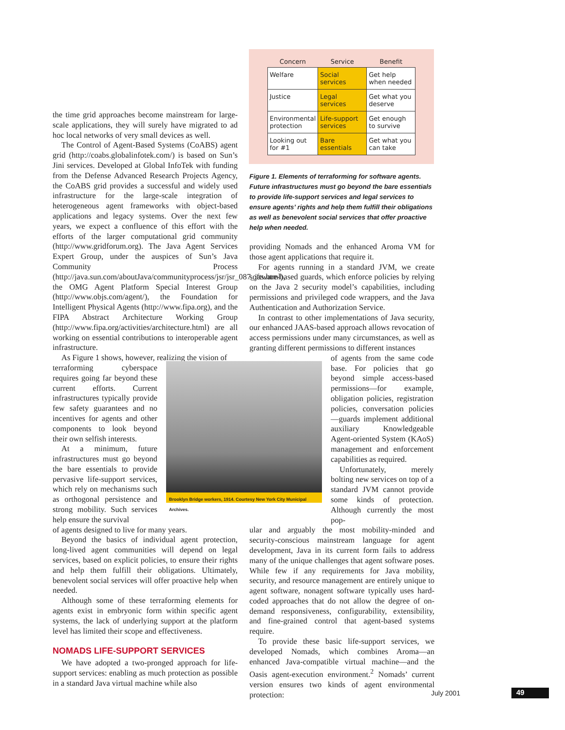| Concern | Service | Benefit |
| --- | --- | --- |
| Welfare | Social services | Get help when needed |
| Justice | Legal services | Get what you deserve |
| Environmental protection | Life-support services | Get enough to survive |
| Looking out for #1 | Bare essentials | Get what you can take |
Figure 1. Elements of terraforming for software agents. Future infrastructures must go beyond the bare essentials to provide life-support services and legal services to ensure agents’ rights and help them fulfill their obligations as well as benevolent social services that offer proactive help when needed.
the time grid approaches become mainstream for large-scale applications, they will surely have migrated to ad hoc local networks of very small devices as well.
The Control of Agent-Based Systems (CoABS) agent grid (http://coabs.globalinfotek.com/) is based on Sun’s Jini services. Developed at Global InfoTek with funding from the Defense Advanced Research Projects Agency, the CoABS grid provides a successful and widely used infrastructure for the large-scale integration of heterogeneous agent frameworks with object-based applications and legacy systems. Over the next few years, we expect a confluence of this effort with the efforts of the larger computational grid community (http://www.gridforum.org). The Java Agent Services Expert Group, under the auspices of Sun’s Java Community Process (http://java.sun.com/aboutJava/communityprocess/jsr/jsr_087_jas.html), the OMG Agent Platform Special Interest Group (http://www.objs.com/agent/), the Foundation for Intelligent Physical Agents (http://www.fipa.org), and the FIPA Abstract Architecture Working Group (http://www.fipa.org/activities/architecture.html) are all working on essential contributions to interoperable agent infrastructure.
As Figure 1 shows, however, realizing the vision of
terraforming cyberspace requires going far beyond these current efforts. Current infrastructures typically provide few safety guarantees and no incentives for agents and other components to look beyond their own selfish interests.
At a minimum, future infrastructures must go beyond the bare essentials to provide pervasive life-support services, which rely on mechanisms such as orthogonal persistence and strong mobility. Such services help ensure the survival
of agents designed to live for many years.
Beyond the basics of individual agent protection, long-lived agent communities will depend on legal services, based on explicit policies, to ensure their rights and help them fulfill their obligations. Ultimately, benevolent social services will offer proactive help when needed.
Although some of these terraforming elements for agents exist in embryonic form within specific agent systems, the lack of underlying support at the platform level has limited their scope and effectiveness.
NOMADS LIFE-SUPPORT SERVICES
We have adopted a two-pronged approach for life-support services: enabling as much protection as possible in a standard Java virtual machine while also
Brooklyn Bridge workers, 1914. Courtesy New York City Municipal Archives.
providing Nomads and the enhanced Aroma VM for those agent applications that require it.
For agents running in a standard JVM, we create software-based guards, which enforce policies by relying on the Java 2 security model’s capabilities, including permissions and privileged code wrappers, and the Java Authentication and Authorization Service.
In contrast to other implementations of Java security, our enhanced JAAS-based approach allows revocation of access permissions under many circumstances, as well as granting different permissions to different instances
of agents from the same code base. For policies that go beyond simple access-based permissions—for example, obligation policies, registration policies, conversation policies—guards implement additional auxiliary Knowledgeable Agent-oriented System (KAoS) management and enforcement capabilities as required.
Unfortunately, merely bolting new services on top of a standard JVM cannot provide some kinds of protection. Although currently the most pop-
ular and arguably the most mobility-minded and security-conscious mainstream language for agent development, Java in its current form fails to address many of the unique challenges that agent software poses. While few if any requirements for Java mobility, security, and resource management are entirely unique to agent software, nonagent software typically uses hard-coded approaches that do not allow the degree of on-demand responsiveness, configurability, extensibility, and fine-grained control that agent-based systems require.
To provide these basic life-support services, we developed Nomads, which combines Aroma—an enhanced Java-compatible virtual machine—and the Oasis agent-execution environment.<sup>2</sup> Nomads’ current version ensures two kinds of agent environmental protection:
July 2001 49